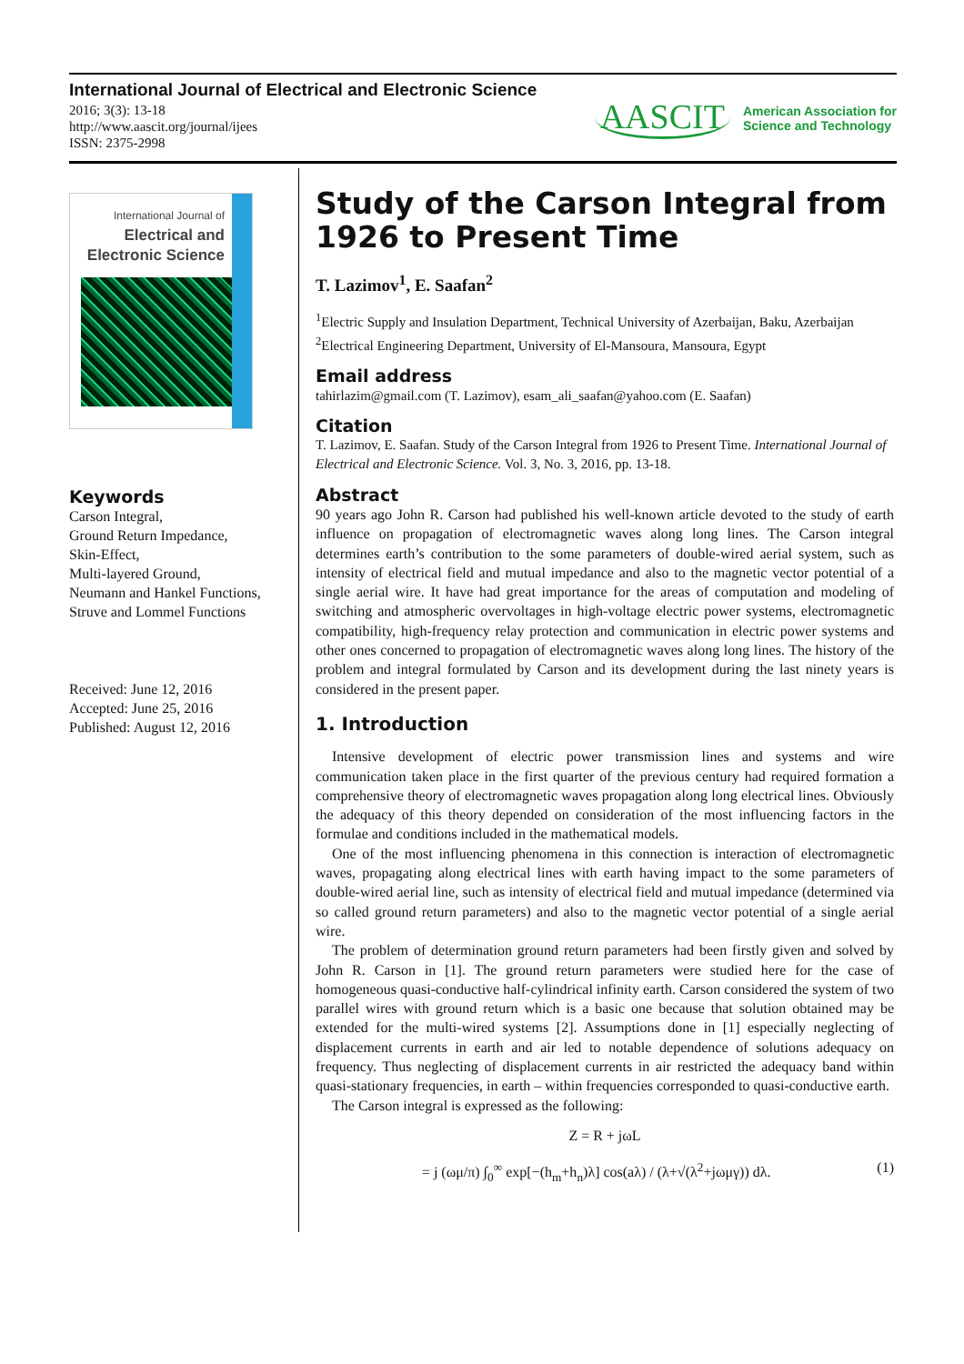International Journal of Electrical and Electronic Science
2016; 3(3): 13-18
http://www.aascit.org/journal/ijees
ISSN: 2375-2998
AASCIT American Association for
Science and Technology
International Journal of
Electrical and Electronic Science
Keywords
Carson Integral,
Ground Return Impedance,
Skin-Effect,
Multi-layered Ground,
Neumann and Hankel Functions,
Struve and Lommel Functions
Received: June 12, 2016
Accepted: June 25, 2016
Published: August 12, 2016
Study of the Carson Integral from 1926 to Present Time
T. Lazimov<sup>1</sup>, E. Saafan<sup>2</sup>
<sup>1</sup> Electric Supply and Insulation Department, Technical University of Azerbaijan, Baku, Azerbaijan
<sup>2</sup> Electrical Engineering Department, University of El-Mansoura, Mansoura, Egypt
Email address
tahirlazim@gmail.com (T. Lazimov), esam_ali_saafan@yahoo.com (E. Saafan)
Citation
T. Lazimov, E. Saafan. Study of the Carson Integral from 1926 to Present Time. International Journal of Electrical and Electronic Science. Vol. 3, No. 3, 2016, pp. 13-18.
Abstract
90 years ago John R. Carson had published his well-known article devoted to the study of earth influence on propagation of electromagnetic waves along long lines. The Carson integral determines earth’s contribution to the some parameters of double-wired aerial system, such as intensity of electrical field and mutual impedance and also to the magnetic vector potential of a single aerial wire. It have had great importance for the areas of computation and modeling of switching and atmospheric overvoltages in high-voltage electric power systems, electromagnetic compatibility, high-frequency relay protection and communication in electric power systems and other ones concerned to propagation of electromagnetic waves along long lines. The history of the problem and integral formulated by Carson and its development during the last ninety years is considered in the present paper.
1. Introduction
Intensive development of electric power transmission lines and systems and wire communication taken place in the first quarter of the previous century had required formation a comprehensive theory of electromagnetic waves propagation along long electrical lines. Obviously the adequacy of this theory depended on consideration of the most influencing factors in the formulae and conditions included in the mathematical models.
One of the most influencing phenomena in this connection is interaction of electromagnetic waves, propagating along electrical lines with earth having impact to the some parameters of double-wired aerial line, such as intensity of electrical field and mutual impedance (determined via so called ground return parameters) and also to the magnetic vector potential of a single aerial wire.
The problem of determination ground return parameters had been firstly given and solved by John R. Carson in [1]. The ground return parameters were studied here for the case of homogeneous quasi-conductive half-cylindrical infinity earth. Carson considered the system of two parallel wires with ground return which is a basic one because that solution obtained may be extended for the multi-wired systems [2]. Assumptions done in [1] especially neglecting of displacement currents in earth and air led to notable dependence of solutions adequacy on frequency. Thus neglecting of displacement currents in air restricted the adequacy band within quasi-stationary frequencies, in earth – within frequencies corresponded to quasi-conductive earth.
The Carson integral is expressed as the following:
Z = R + jωL
= j (ωμ/π) ∫<sub>0</sub><sup>∞</sup> exp[−(h<sub>m</sub>+h<sub>n</sub>)λ] cos(aλ) / (λ+√(λ<sup>2</sup>+jωμγ)) dλ. (1)